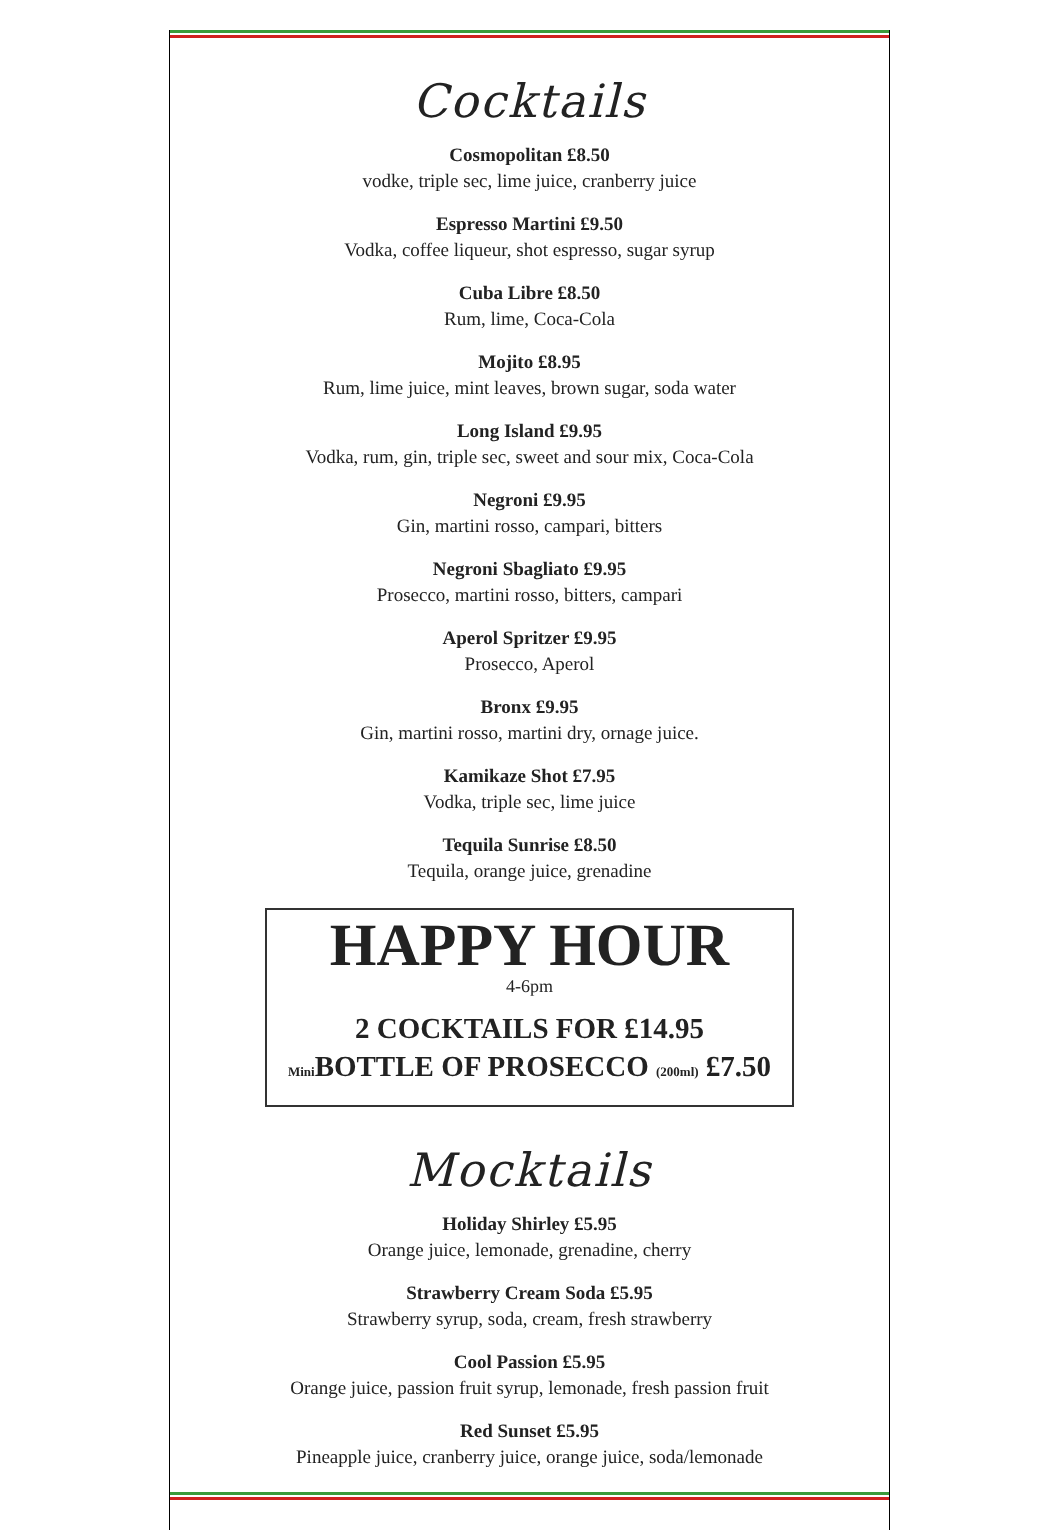Cocktails
Cosmopolitan £8.50
vodke, triple sec, lime juice, cranberry juice
Espresso Martini £9.50
Vodka, coffee liqueur, shot espresso, sugar syrup
Cuba Libre £8.50
Rum, lime, Coca-Cola
Mojito £8.95
Rum, lime juice, mint leaves, brown sugar, soda water
Long Island £9.95
Vodka, rum, gin, triple sec, sweet and sour mix, Coca-Cola
Negroni £9.95
Gin, martini rosso, campari, bitters
Negroni Sbagliato £9.95
Prosecco, martini rosso, bitters, campari
Aperol Spritzer £9.95
Prosecco, Aperol
Bronx £9.95
Gin, martini rosso, martini dry, ornage juice.
Kamikaze Shot £7.95
Vodka, triple sec, lime juice
Tequila Sunrise £8.50
Tequila, orange juice, grenadine
HAPPY HOUR
4-6pm
2 COCKTAILS FOR £14.95
Mini BOTTLE OF PROSECCO (200ml) £7.50
Mocktails
Holiday Shirley £5.95
Orange juice, lemonade, grenadine, cherry
Strawberry Cream Soda £5.95
Strawberry syrup, soda, cream, fresh strawberry
Cool Passion £5.95
Orange juice, passion fruit syrup, lemonade, fresh passion fruit
Red Sunset £5.95
Pineapple juice, cranberry juice, orange juice, soda/lemonade